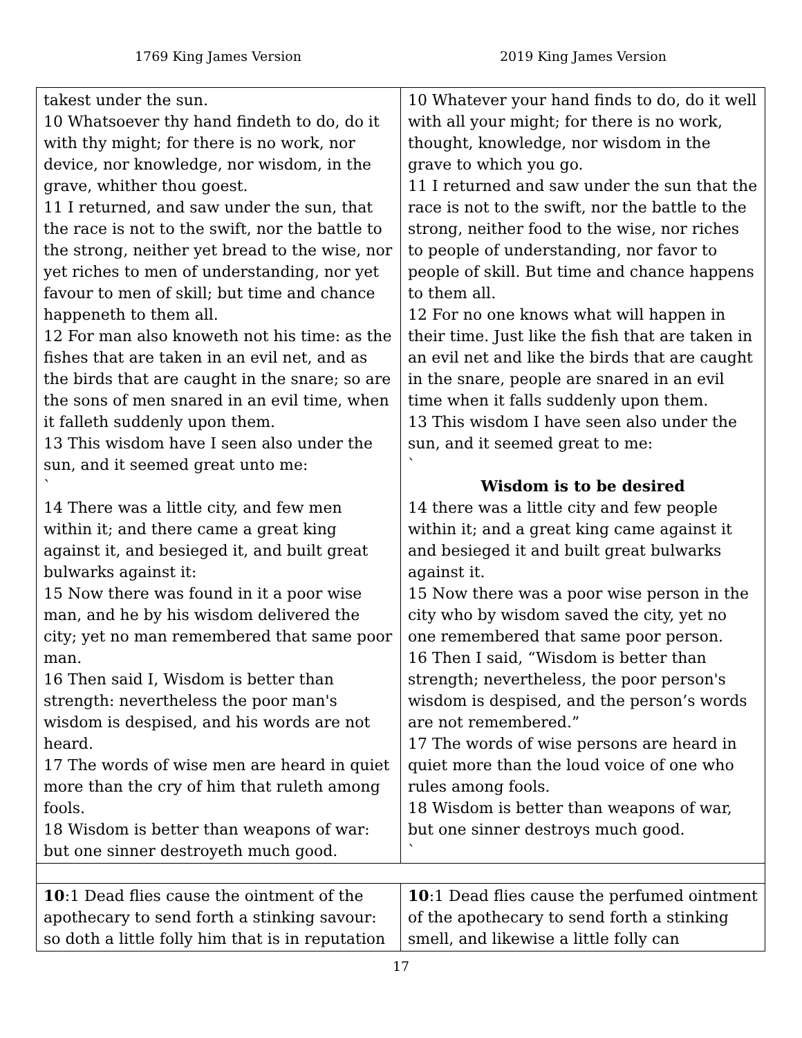1769 King James Version 2019 King James Version
| takest under the sun. 10 Whatsoever thy hand findeth to do, do it with thy might; for there is no work, nor device, nor knowledge, nor wisdom, in the grave, whither thou goest. 11 I returned, and saw under the sun, that the race is not to the swift, nor the battle to the strong, neither yet bread to the wise, nor yet riches to men of understanding, nor yet favour to men of skill; but time and chance happeneth to them all. 12 For man also knoweth not his time: as the fishes that are taken in an evil net, and as the birds that are caught in the snare; so are the sons of men snared in an evil time, when it falleth suddenly upon them. 13 This wisdom have I seen also under the sun, and it seemed great unto me: ` 14 There was a little city, and few men within it; and there came a great king against it, and besieged it, and built great bulwarks against it: 15 Now there was found in it a poor wise man, and he by his wisdom delivered the city; yet no man remembered that same poor man. 16 Then said I, Wisdom is better than strength: nevertheless the poor man's wisdom is despised, and his words are not heard. 17 The words of wise men are heard in quiet more than the cry of him that ruleth among fools. 18 Wisdom is better than weapons of war: but one sinner destroyeth much good. | 10 Whatever your hand finds to do, do it well with all your might; for there is no work, thought, knowledge, nor wisdom in the grave to which you go. 11 I returned and saw under the sun that the race is not to the swift, nor the battle to the strong, neither food to the wise, nor riches to people of understanding, nor favor to people of skill. But time and chance happens to them all. 12 For no one knows what will happen in their time. Just like the fish that are taken in an evil net and like the birds that are caught in the snare, people are snared in an evil time when it falls suddenly upon them. 13 This wisdom I have seen also under the sun, and it seemed great to me: ` Wisdom is to be desired 14 there was a little city and few people within it; and a great king came against it and besieged it and built great bulwarks against it. 15 Now there was a poor wise person in the city who by wisdom saved the city, yet no one remembered that same poor person. 16 Then I said, “Wisdom is better than strength; nevertheless, the poor person's wisdom is despised, and the person’s words are not remembered.” 17 The words of wise persons are heard in quiet more than the loud voice of one who rules among fools. 18 Wisdom is better than weapons of war, but one sinner destroys much good. ` |
| 10 :1 Dead flies cause the ointment of the apothecary to send forth a stinking savour: so doth a little folly him that is in reputation | 10 :1 Dead flies cause the perfumed ointment of the apothecary to send forth a stinking smell, and likewise a little folly can |
17